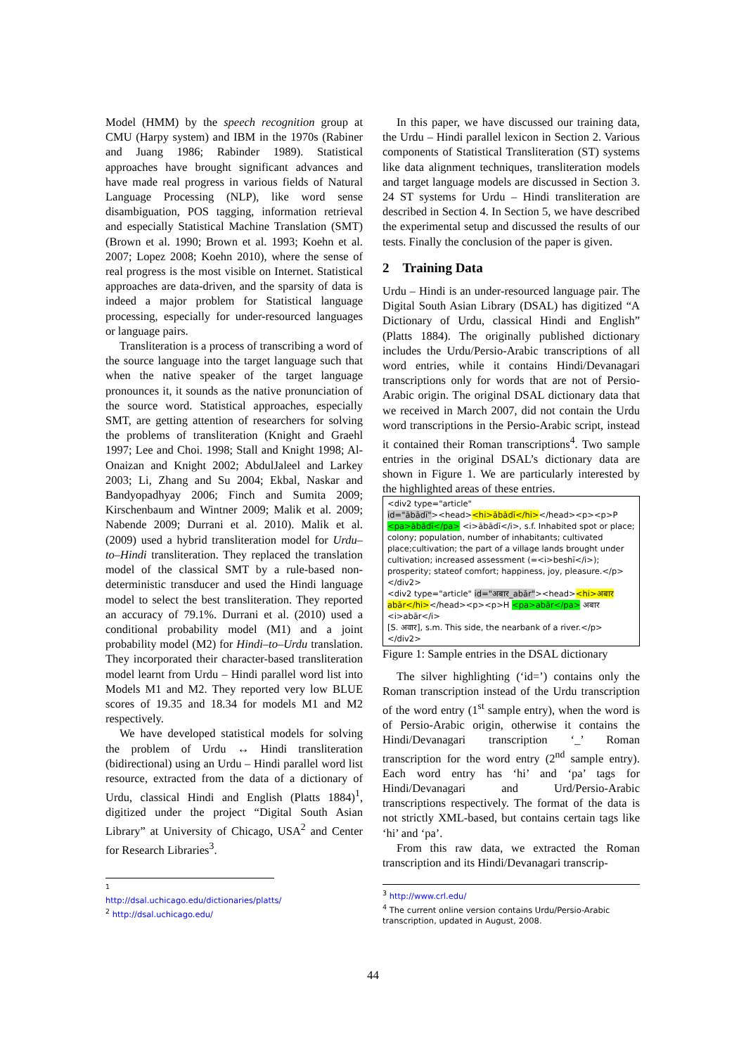Model (HMM) by the speech recognition group at CMU (Harpy system) and IBM in the 1970s (Rabiner and Juang 1986; Rabinder 1989). Statistical approaches have brought significant advances and have made real progress in various fields of Natural Language Processing (NLP), like word sense disambiguation, POS tagging, information retrieval and especially Statistical Machine Translation (SMT) (Brown et al. 1990; Brown et al. 1993; Koehn et al. 2007; Lopez 2008; Koehn 2010), where the sense of real progress is the most visible on Internet. Statistical approaches are data-driven, and the sparsity of data is indeed a major problem for Statistical language processing, especially for under-resourced languages or language pairs.
Transliteration is a process of transcribing a word of the source language into the target language such that when the native speaker of the target language pronounces it, it sounds as the native pronunciation of the source word. Statistical approaches, especially SMT, are getting attention of researchers for solving the problems of transliteration (Knight and Graehl 1997; Lee and Choi. 1998; Stall and Knight 1998; Al-Onaizan and Knight 2002; AbdulJaleel and Larkey 2003; Li, Zhang and Su 2004; Ekbal, Naskar and Bandyopadhyay 2006; Finch and Sumita 2009; Kirschenbaum and Wintner 2009; Malik et al. 2009; Nabende 2009; Durrani et al. 2010). Malik et al. (2009) used a hybrid transliteration model for Urdu–to–Hindi transliteration. They replaced the translation model of the classical SMT by a rule-based non-deterministic transducer and used the Hindi language model to select the best transliteration. They reported an accuracy of 79.1%. Durrani et al. (2010) used a conditional probability model (M1) and a joint probability model (M2) for Hindi–to–Urdu translation. They incorporated their character-based transliteration model learnt from Urdu – Hindi parallel word list into Models M1 and M2. They reported very low BLUE scores of 19.35 and 18.34 for models M1 and M2 respectively.
We have developed statistical models for solving the problem of Urdu ↔ Hindi transliteration (bidirectional) using an Urdu – Hindi parallel word list resource, extracted from the data of a dictionary of Urdu, classical Hindi and English (Platts 1884)<sup>1</sup>, digitized under the project “Digital South Asian Library” at University of Chicago, USA<sup>2</sup> and Center for Research Libraries<sup>3</sup>.
<sup>1</sup> http://dsal.uchicago.edu/dictionaries/platts/
<sup>2</sup> http://dsal.uchicago.edu/
In this paper, we have discussed our training data, the Urdu – Hindi parallel lexicon in Section 2. Various components of Statistical Transliteration (ST) systems like data alignment techniques, transliteration models and target language models are discussed in Section 3. 24 ST systems for Urdu – Hindi transliteration are described in Section 4. In Section 5, we have described the experimental setup and discussed the results of our tests. Finally the conclusion of the paper is given.
2 Training Data
Urdu – Hindi is an under-resourced language pair. The Digital South Asian Library (DSAL) has digitized “A Dictionary of Urdu, classical Hindi and English” (Platts 1884). The originally published dictionary includes the Urdu/Persio-Arabic transcriptions of all word entries, while it contains Hindi/Devanagari transcriptions only for words that are not of Persio-Arabic origin. The original DSAL dictionary data that we received in March 2007, did not contain the Urdu word transcriptions in the Persio-Arabic script, instead it contained their Roman transcriptions<sup>4</sup>. Two sample entries in the original DSAL’s dictionary data are shown in Figure 1. We are particularly interested by the highlighted areas of these entries.
<div2 type="article"
id="ābādī"><head><hi>ābādī</hi></head><p><p>P
<pa>ābādī</pa> <i>ābādī</i>, s.f. Inhabited spot or place; colony; population, number of inhabitants; cultivated place;cultivation; the part of a village lands brought under cultivation; increased assessment (=<i>beshī</i>); prosperity; stateof comfort; happiness, joy, pleasure.</p></div2>
<div2 type="article" id="अबार_abār"><head><hi>अबार abār</hi></head><p><p>H <pa>abār</pa> अबार <i>abār</i>
[S. अवार], s.m. This side, the nearbank of a river.</p></div2>
Figure 1: Sample entries in the DSAL dictionary
The silver highlighting (‘id=’) contains only the Roman transcription instead of the Urdu transcription of the word entry (1<sup>st</sup> sample entry), when the word is of Persio-Arabic origin, otherwise it contains the Hindi/Devanagari transcription ‘_’ Roman transcription for the word entry (2<sup>nd</sup> sample entry). Each word entry has ‘hi’ and ‘pa’ tags for Hindi/Devanagari and Urd/Persio-Arabic transcriptions respectively. The format of the data is not strictly XML-based, but contains certain tags like ‘hi’ and ‘pa’.
From this raw data, we extracted the Roman transcription and its Hindi/Devanagari transcrip-
<sup>3</sup> http://www.crl.edu/
<sup>4</sup> The current online version contains Urdu/Persio-Arabic transcription, updated in August, 2008.
44